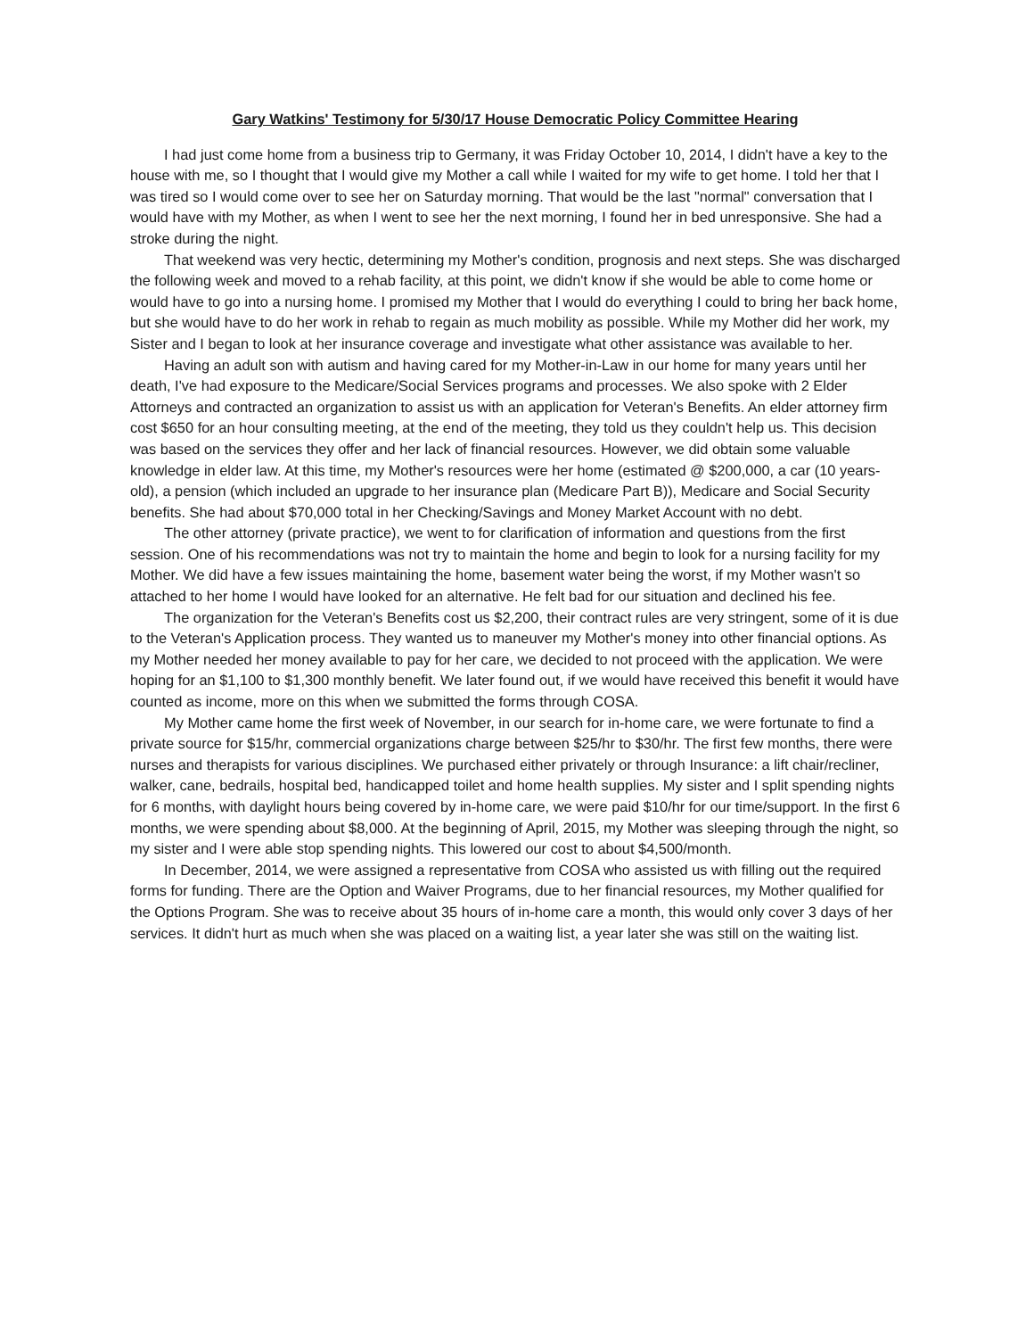Gary Watkins' Testimony for 5/30/17 House Democratic Policy Committee Hearing
I had just come home from a business trip to Germany, it was Friday October 10, 2014, I didn't have a key to the house with me, so I thought that I would give my Mother a call while I waited for my wife to get home. I told her that I was tired so I would come over to see her on Saturday morning. That would be the last "normal" conversation that I would have with my Mother, as when I went to see her the next morning, I found her in bed unresponsive. She had a stroke during the night.
That weekend was very hectic, determining my Mother's condition, prognosis and next steps. She was discharged the following week and moved to a rehab facility, at this point, we didn't know if she would be able to come home or would have to go into a nursing home. I promised my Mother that I would do everything I could to bring her back home, but she would have to do her work in rehab to regain as much mobility as possible. While my Mother did her work, my Sister and I began to look at her insurance coverage and investigate what other assistance was available to her.
Having an adult son with autism and having cared for my Mother-in-Law in our home for many years until her death, I've had exposure to the Medicare/Social Services programs and processes. We also spoke with 2 Elder Attorneys and contracted an organization to assist us with an application for Veteran's Benefits. An elder attorney firm cost $650 for an hour consulting meeting, at the end of the meeting, they told us they couldn't help us. This decision was based on the services they offer and her lack of financial resources. However, we did obtain some valuable knowledge in elder law. At this time, my Mother's resources were her home (estimated @ $200,000, a car (10 years-old), a pension (which included an upgrade to her insurance plan (Medicare Part B)), Medicare and Social Security benefits. She had about $70,000 total in her Checking/Savings and Money Market Account with no debt.
The other attorney (private practice), we went to for clarification of information and questions from the first session. One of his recommendations was not try to maintain the home and begin to look for a nursing facility for my Mother. We did have a few issues maintaining the home, basement water being the worst, if my Mother wasn't so attached to her home I would have looked for an alternative. He felt bad for our situation and declined his fee.
The organization for the Veteran's Benefits cost us $2,200, their contract rules are very stringent, some of it is due to the Veteran's Application process. They wanted us to maneuver my Mother's money into other financial options. As my Mother needed her money available to pay for her care, we decided to not proceed with the application. We were hoping for an $1,100 to $1,300 monthly benefit. We later found out, if we would have received this benefit it would have counted as income, more on this when we submitted the forms through COSA.
My Mother came home the first week of November, in our search for in-home care, we were fortunate to find a private source for $15/hr, commercial organizations charge between $25/hr to $30/hr. The first few months, there were nurses and therapists for various disciplines. We purchased either privately or through Insurance: a lift chair/recliner, walker, cane, bedrails, hospital bed, handicapped toilet and home health supplies. My sister and I split spending nights for 6 months, with daylight hours being covered by in-home care, we were paid $10/hr for our time/support. In the first 6 months, we were spending about $8,000. At the beginning of April, 2015, my Mother was sleeping through the night, so my sister and I were able stop spending nights. This lowered our cost to about $4,500/month.
In December, 2014, we were assigned a representative from COSA who assisted us with filling out the required forms for funding. There are the Option and Waiver Programs, due to her financial resources, my Mother qualified for the Options Program. She was to receive about 35 hours of in-home care a month, this would only cover 3 days of her services. It didn't hurt as much when she was placed on a waiting list, a year later she was still on the waiting list.